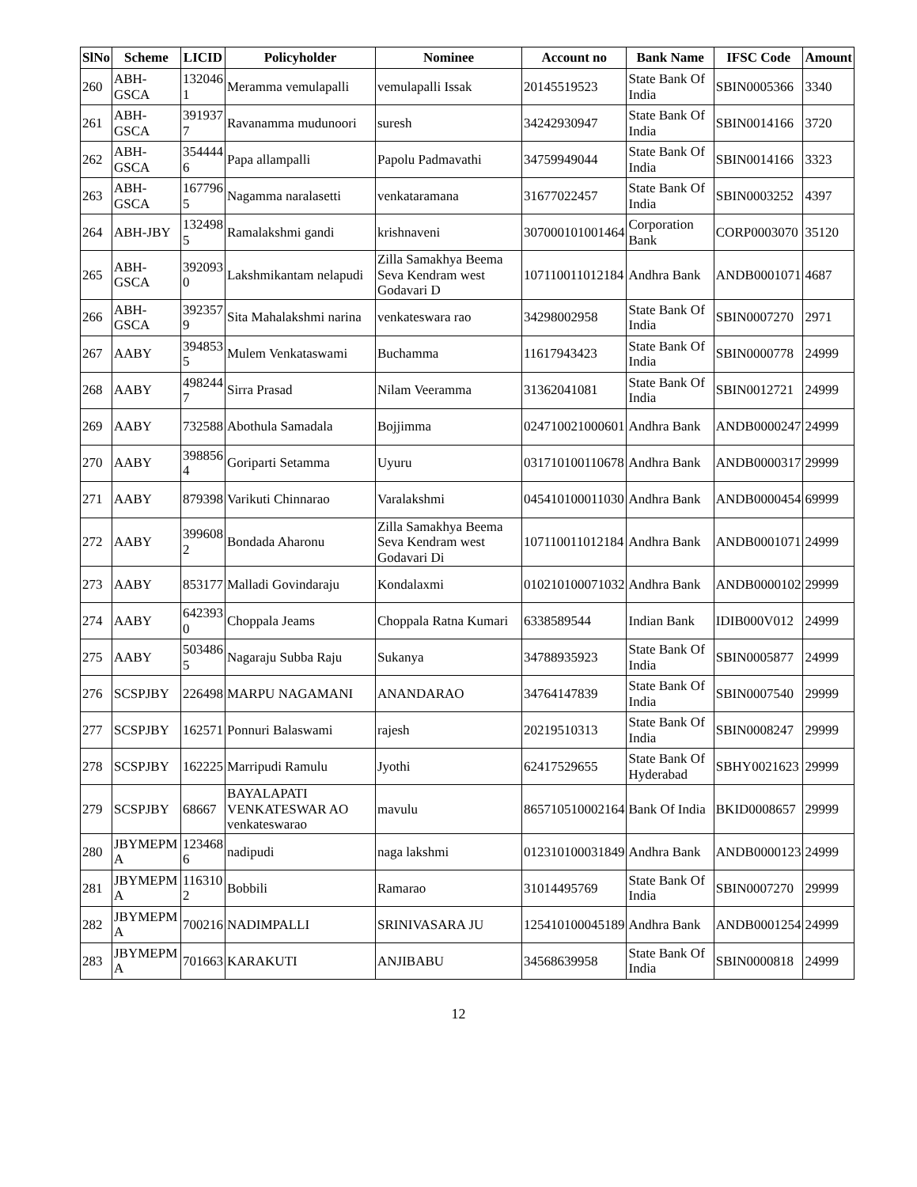| SlNo | Scheme | LICID | Policyholder | Nominee | Account no | Bank Name | IFSC Code | Amount |
| --- | --- | --- | --- | --- | --- | --- | --- | --- |
| 260 | ABH-GSCA | 132046 1 | Meramma vemulapalli | vemulapalli Issak | 20145519523 | State Bank Of India | SBIN0005366 | 3340 |
| 261 | ABH-GSCA | 391937 7 | Ravanamma mudunoori | suresh | 34242930947 | State Bank Of India | SBIN0014166 | 3720 |
| 262 | ABH-GSCA | 354444 6 | Papa allampalli | Papolu Padmavathi | 34759949044 | State Bank Of India | SBIN0014166 | 3323 |
| 263 | ABH-GSCA | 167796 5 | Nagamma naralasetti | venkataramana | 31677022457 | State Bank Of India | SBIN0003252 | 4397 |
| 264 | ABH-JBY | 132498 5 | Ramalakshmi gandi | krishnaveni | 307000101001464 | Corporation Bank | CORP0003070 | 35120 |
| 265 | ABH-GSCA | 392093 0 | Lakshmikantam nelapudi | Zilla Samakhya Beema Seva Kendram west Godavari D | 107110011012184 | Andhra Bank | ANDB0001071 | 4687 |
| 266 | ABH-GSCA | 392357 9 | Sita Mahalakshmi narina | venkateswara rao | 34298002958 | State Bank Of India | SBIN0007270 | 2971 |
| 267 | AABY | 394853 5 | Mulem Venkataswami | Buchamma | 11617943423 | State Bank Of India | SBIN0000778 | 24999 |
| 268 | AABY | 498244 7 | Sirra Prasad | Nilam Veeramma | 31362041081 | State Bank Of India | SBIN0012721 | 24999 |
| 269 | AABY | 732588 | Abothula Samadala | Bojjimma | 024710021000601 | Andhra Bank | ANDB0000247 | 24999 |
| 270 | AABY | 398856 4 | Goriparti Setamma | Uyuru | 031710100110678 | Andhra Bank | ANDB0000317 | 29999 |
| 271 | AABY | 879398 | Varikuti Chinnarao | Varalakshmi | 045410100011030 | Andhra Bank | ANDB0000454 | 69999 |
| 272 | AABY | 399608 2 | Bondada Aharonu | Zilla Samakhya Beema Seva Kendram west Godavari Di | 107110011012184 | Andhra Bank | ANDB0001071 | 24999 |
| 273 | AABY | 853177 | Malladi Govindaraju | Kondalaxmi | 010210100071032 | Andhra Bank | ANDB0000102 | 29999 |
| 274 | AABY | 642393 0 | Choppala Jeams | Choppala Ratna Kumari | 6338589544 | Indian Bank | IDIB000V012 | 24999 |
| 275 | AABY | 503486 5 | Nagaraju Subba Raju | Sukanya | 34788935923 | State Bank Of India | SBIN0005877 | 24999 |
| 276 | SCSPJBY | 226498 | MARPU NAGAMANI | ANANDARAO | 34764147839 | State Bank Of India | SBIN0007540 | 29999 |
| 277 | SCSPJBY | 162571 | Ponnuri Balaswami | rajesh | 20219510313 | State Bank Of India | SBIN0008247 | 29999 |
| 278 | SCSPJBY | 162225 | Marripudi Ramulu | Jyothi | 62417529655 | State Bank Of Hyderabad | SBHY0021623 | 29999 |
| 279 | SCSPJBY | 68667 | BAYALAPATI VENKATESWAR AO venkateswarao | mavulu | 865710510002164 | Bank Of India | BKID0008657 | 29999 |
| 280 | JBYMEPM A | 123468 6 | nadipudi | naga lakshmi | 012310100031849 | Andhra Bank | ANDB0000123 | 24999 |
| 281 | JBYMEPM A | 116310 2 | Bobbili | Ramarao | 31014495769 | State Bank Of India | SBIN0007270 | 29999 |
| 282 | JBYMEPM A | 700216 | NADIMPALLI | SRINIVASARA JU | 125410100045189 | Andhra Bank | ANDB0001254 | 24999 |
| 283 | JBYMEPM A | 701663 | KARAKUTI | ANJIBABU | 34568639958 | State Bank Of India | SBIN0000818 | 24999 |
12